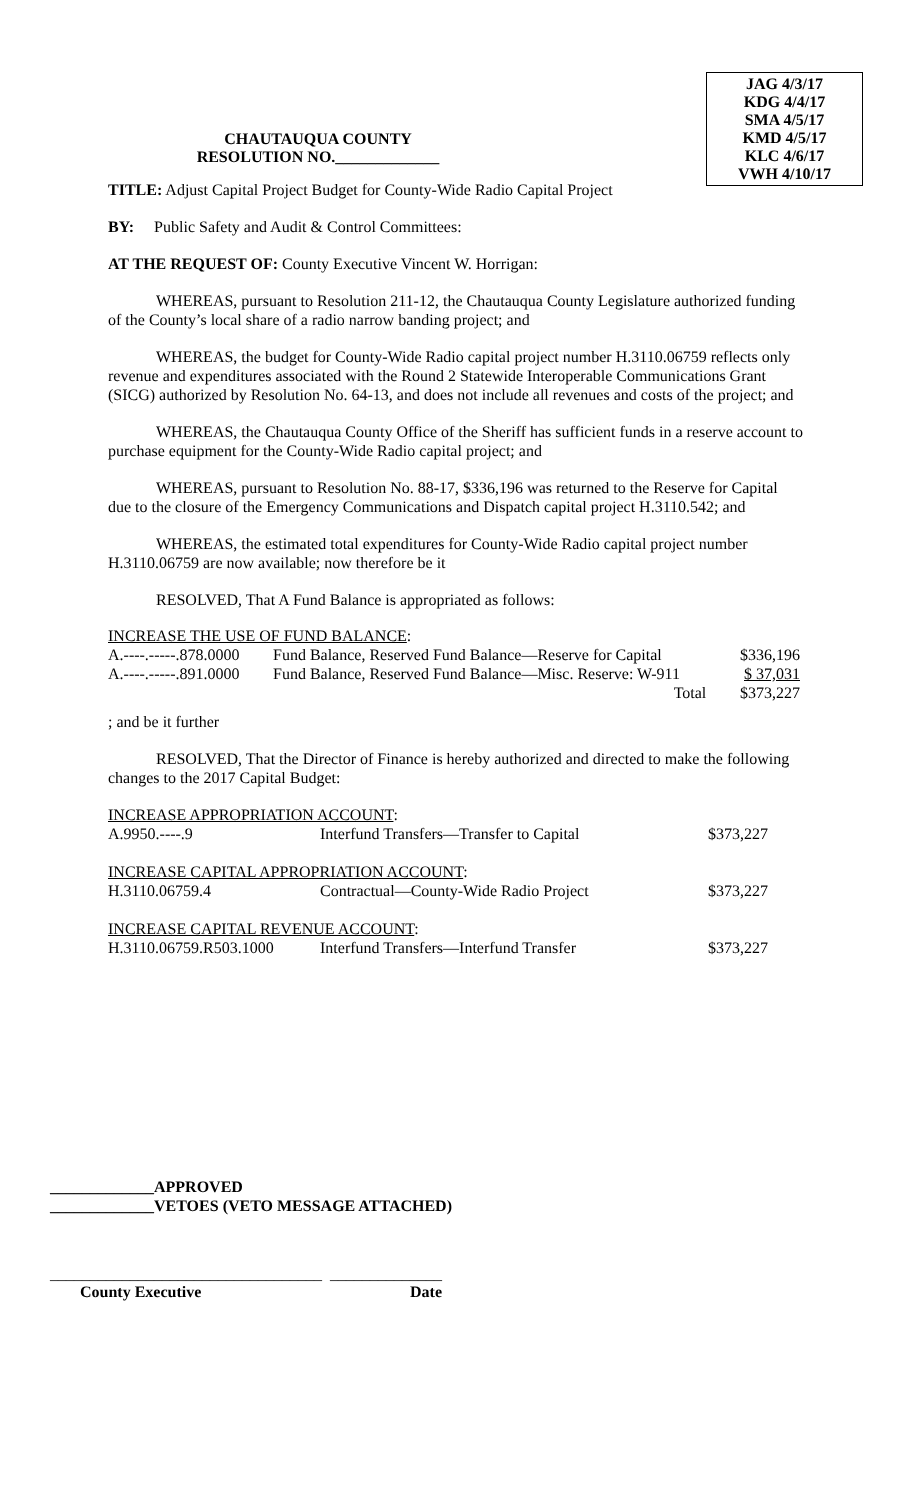JAG 4/3/17
KDG 4/4/17
SMA 4/5/17
KMD 4/5/17
KLC 4/6/17
VWH 4/10/17
CHAUTAUQUA COUNTY
RESOLUTION NO._____________
TITLE: Adjust Capital Project Budget for County-Wide Radio Capital Project
BY: Public Safety and Audit & Control Committees:
AT THE REQUEST OF: County Executive Vincent W. Horrigan:
WHEREAS, pursuant to Resolution 211-12, the Chautauqua County Legislature authorized funding of the County’s local share of a radio narrow banding project; and
WHEREAS, the budget for County-Wide Radio capital project number H.3110.06759 reflects only revenue and expenditures associated with the Round 2 Statewide Interoperable Communications Grant (SICG) authorized by Resolution No. 64-13, and does not include all revenues and costs of the project; and
WHEREAS, the Chautauqua County Office of the Sheriff has sufficient funds in a reserve account to purchase equipment for the County-Wide Radio capital project; and
WHEREAS, pursuant to Resolution No. 88-17, $336,196 was returned to the Reserve for Capital due to the closure of the Emergency Communications and Dispatch capital project H.3110.542; and
WHEREAS, the estimated total expenditures for County-Wide Radio capital project number H.3110.06759 are now available; now therefore be it
RESOLVED, That A Fund Balance is appropriated as follows:
INCREASE THE USE OF FUND BALANCE:
| A.----.-----.878.0000 | Fund Balance, Reserved Fund Balance—Reserve for Capital | $336,196 |
| A.----.-----.891.0000 | Fund Balance, Reserved Fund Balance—Misc. Reserve: W-911 | $ 37,031 |
| | Total | $373,227 |
; and be it further
RESOLVED, That the Director of Finance is hereby authorized and directed to make the following changes to the 2017 Capital Budget:
| INCREASE APPROPRIATION ACCOUNT : | | |
| A.9950.----.9 | Interfund Transfers—Transfer to Capital | $373,227 |
| INCREASE CAPITAL APPROPRIATION ACCOUNT : | | |
| H.3110.06759.4 | Contractual—County-Wide Radio Project | $373,227 |
| INCREASE CAPITAL REVENUE ACCOUNT : | | |
| H.3110.06759.R503.1000 | Interfund Transfers—Interfund Transfer | $373,227 |
_____________APPROVED
_____________VETOES (VETO MESSAGE ATTACHED)
__________________________________ ______________
County Executive Date